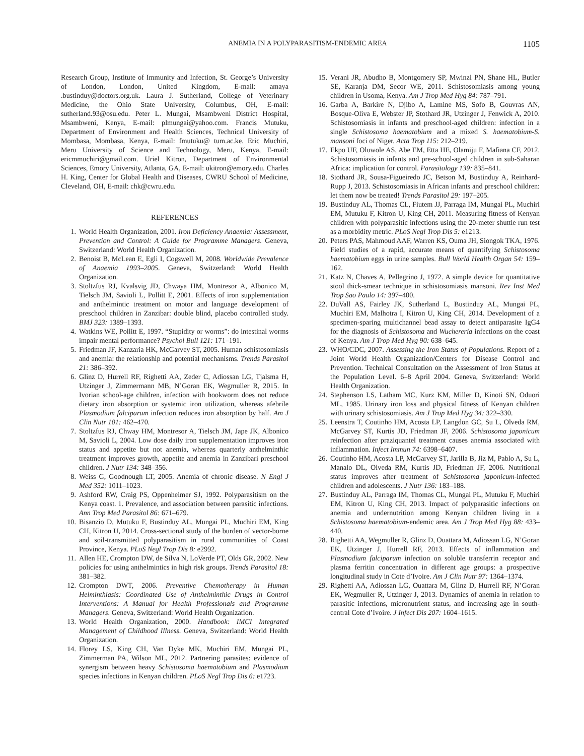ANEMIA IN A POLYPARASITISM-ENDEMIC AREA 1105
Research Group, Institute of Immunity and Infection, St. George’s University of London, London, United Kingdom, E-mail: amaya .bustinduy@doctors.org.uk. Laura J. Sutherland, College of Veterinary Medicine, the Ohio State University, Columbus, OH, E-mail: sutherland.93@osu.edu. Peter L. Mungai, Msambweni District Hospital, Msambweni, Kenya, E-mail: plmungai@yahoo.com. Francis Mutuku, Department of Environment and Health Sciences, Technical University of Mombasa, Mombasa, Kenya, E-mail: fmutuku@ tum.ac.ke. Eric Muchiri, Meru University of Science and Technology, Meru, Kenya, E-mail: ericmmuchiri@gmail.com. Uriel Kitron, Department of Environmental Sciences, Emory University, Atlanta, GA, E-mail: ukitron@emory.edu. Charles H. King, Center for Global Health and Diseases, CWRU School of Medicine, Cleveland, OH, E-mail: chk@cwru.edu.
REFERENCES
1. World Health Organization, 2001. Iron Deficiency Anaemia: Assessment, Prevention and Control: A Guide for Programme Managers. Geneva, Switzerland: World Health Organization.
2. Benoist B, McLean E, Egli I, Cogswell M, 2008. Worldwide Prevalence of Anaemia 1993–2005. Geneva, Switzerland: World Health Organization.
3. Stoltzfus RJ, Kvalsvig JD, Chwaya HM, Montresor A, Albonico M, Tielsch JM, Savioli L, Pollitt E, 2001. Effects of iron supplementation and anthelmintic treatment on motor and language development of preschool children in Zanzibar: double blind, placebo controlled study. BMJ 323: 1389–1393.
4. Watkins WE, Pollitt E, 1997. “Stupidity or worms”: do intestinal worms impair mental performance? Psychol Bull 121: 171–191.
5. Friedman JF, Kanzaria HK, McGarvey ST, 2005. Human schistosomiasis and anemia: the relationship and potential mechanisms. Trends Parasitol 21: 386–392.
6. Glinz D, Hurrell RF, Righetti AA, Zeder C, Adiossan LG, Tjalsma H, Utzinger J, Zimmermann MB, N’Goran EK, Wegmuller R, 2015. In Ivorian school-age children, infection with hookworm does not reduce dietary iron absorption or systemic iron utilization, whereas afebrile Plasmodium falciparum infection reduces iron absorption by half. Am J Clin Nutr 101: 462–470.
7. Stoltzfus RJ, Chway HM, Montresor A, Tielsch JM, Jape JK, Albonico M, Savioli L, 2004. Low dose daily iron supplementation improves iron status and appetite but not anemia, whereas quarterly anthelminthic treatment improves growth, appetite and anemia in Zanzibari preschool children. J Nutr 134: 348–356.
8. Weiss G, Goodnough LT, 2005. Anemia of chronic disease. N Engl J Med 352: 1011–1023.
9. Ashford RW, Craig PS, Oppenheimer SJ, 1992. Polyparasitism on the Kenya coast. 1. Prevalence, and association between parasitic infections. Ann Trop Med Parasitol 86: 671–679.
10. Bisanzio D, Mutuku F, Bustinduy AL, Mungai PL, Muchiri EM, King CH, Kitron U, 2014. Cross-sectional study of the burden of vector-borne and soil-transmitted polyparasitism in rural communities of Coast Province, Kenya. PLoS Negl Trop Dis 8: e2992.
11. Allen HE, Crompton DW, de Silva N, LoVerde PT, Olds GR, 2002. New policies for using anthelmintics in high risk groups. Trends Parasitol 18: 381–382.
12. Crompton DWT, 2006. Preventive Chemotherapy in Human Helminthiasis: Coordinated Use of Anthelminthic Drugs in Control Interventions: A Manual for Health Professionals and Programme Managers. Geneva, Switzerland: World Health Organization.
13. World Health Organization, 2000. Handbook: IMCI Integrated Management of Childhood Illness. Geneva, Switzerland: World Health Organization.
14. Florey LS, King CH, Van Dyke MK, Muchiri EM, Mungai PL, Zimmerman PA, Wilson ML, 2012. Partnering parasites: evidence of synergism between heavy Schistosoma haematobium and Plasmodium species infections in Kenyan children. PLoS Negl Trop Dis 6: e1723.
15. Verani JR, Abudho B, Montgomery SP, Mwinzi PN, Shane HL, Butler SE, Karanja DM, Secor WE, 2011. Schistosomiasis among young children in Usoma, Kenya. Am J Trop Med Hyg 84: 787–791.
16. Garba A, Barkire N, Djibo A, Lamine MS, Sofo B, Gouvras AN, Bosque-Oliva E, Webster JP, Stothard JR, Utzinger J, Fenwick A, 2010. Schistosomiasis in infants and preschool-aged children: infection in a single Schistosoma haematobium and a mixed S. haematobium-S. mansoni foci of Niger. Acta Trop 115: 212–219.
17. Ekpo UF, Oluwole AS, Abe EM, Etta HE, Olamiju F, Mafiana CF, 2012. Schistosomiasis in infants and pre-school-aged children in sub-Saharan Africa: implication for control. Parasitology 139: 835–841.
18. Stothard JR, Sousa-Figueiredo JC, Betson M, Bustinduy A, Reinhard-Rupp J, 2013. Schistosomiasis in African infants and preschool children: let them now be treated! Trends Parasitol 29: 197–205.
19. Bustinduy AL, Thomas CL, Fiutem JJ, Parraga IM, Mungai PL, Muchiri EM, Mutuku F, Kitron U, King CH, 2011. Measuring fitness of Kenyan children with polyparasitic infections using the 20-meter shuttle run test as a morbidity metric. PLoS Negl Trop Dis 5: e1213.
20. Peters PAS, Mahmoud AAF, Warren KS, Ouma JH, Siongok TKA, 1976. Field studies of a rapid, accurate means of quantifying Schistosoma haematobium eggs in urine samples. Bull World Health Organ 54: 159–162.
21. Katz N, Chaves A, Pellegrino J, 1972. A simple device for quantitative stool thick-smear technique in schistosomiasis mansoni. Rev Inst Med Trop Sao Paulo 14: 397–400.
22. DuVall AS, Fairley JK, Sutherland L, Bustinduy AL, Mungai PL, Muchiri EM, Malhotra I, Kitron U, King CH, 2014. Development of a specimen-sparing multichannel bead assay to detect antiparasite IgG4 for the diagnosis of Schistosoma and Wuchereria infections on the coast of Kenya. Am J Trop Med Hyg 90: 638–645.
23. WHO/CDC, 2007. Assessing the Iron Status of Populations. Report of a Joint World Health Organization/Centers for Disease Control and Prevention. Technical Consultation on the Assessment of Iron Status at the Population Level. 6–8 April 2004. Geneva, Switzerland: World Health Organization.
24. Stephenson LS, Latham MC, Kurz KM, Miller D, Kinoti SN, Oduori ML, 1985. Urinary iron loss and physical fitness of Kenyan children with urinary schistosomiasis. Am J Trop Med Hyg 34: 322–330.
25. Leenstra T, Coutinho HM, Acosta LP, Langdon GC, Su L, Olveda RM, McGarvey ST, Kurtis JD, Friedman JF, 2006. Schistosoma japonicum reinfection after praziquantel treatment causes anemia associated with inflammation. Infect Immun 74: 6398–6407.
26. Coutinho HM, Acosta LP, McGarvey ST, Jarilla B, Jiz M, Pablo A, Su L, Manalo DL, Olveda RM, Kurtis JD, Friedman JF, 2006. Nutritional status improves after treatment of Schistosoma japonicum-infected children and adolescents. J Nutr 136: 183–188.
27. Bustinduy AL, Parraga IM, Thomas CL, Mungai PL, Mutuku F, Muchiri EM, Kitron U, King CH, 2013. Impact of polyparasitic infections on anemia and undernutrition among Kenyan children living in a Schistosoma haematobium-endemic area. Am J Trop Med Hyg 88: 433–440.
28. Righetti AA, Wegmuller R, Glinz D, Ouattara M, Adiossan LG, N’Goran EK, Utzinger J, Hurrell RF, 2013. Effects of inflammation and Plasmodium falciparum infection on soluble transferrin receptor and plasma ferritin concentration in different age groups: a prospective longitudinal study in Cote d’Ivoire. Am J Clin Nutr 97: 1364–1374.
29. Righetti AA, Adiossan LG, Ouattara M, Glinz D, Hurrell RF, N’Goran EK, Wegmuller R, Utzinger J, 2013. Dynamics of anemia in relation to parasitic infections, micronutrient status, and increasing age in south-central Cote d’Ivoire. J Infect Dis 207: 1604–1615.